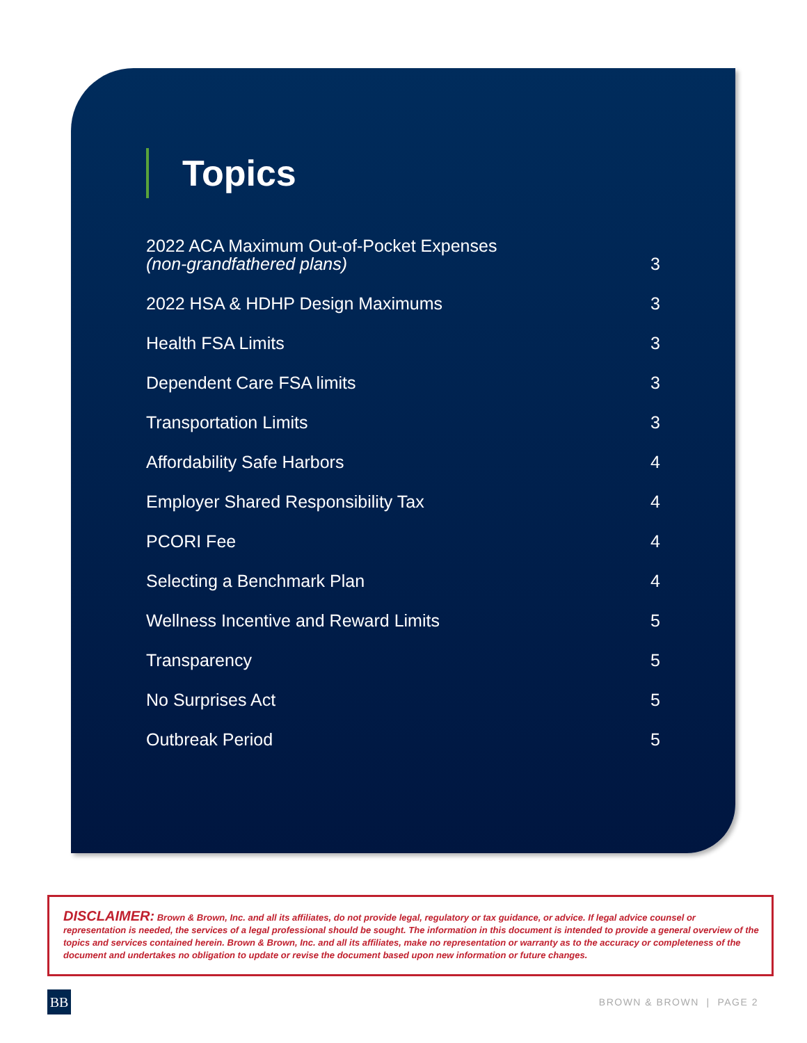Topics
2022 ACA Maximum Out-of-Pocket Expenses
(non-grandfathered plans) 3
2022 HSA & HDHP Design Maximums 3
Health FSA Limits 3
Dependent Care FSA limits 3
Transportation Limits 3
Affordability Safe Harbors 4
Employer Shared Responsibility Tax 4
PCORI Fee 4
Selecting a Benchmark Plan 4
Wellness Incentive and Reward Limits 5
Transparency 5
No Surprises Act 5
Outbreak Period 5
DISCLAIMER: Brown & Brown, Inc. and all its affiliates, do not provide legal, regulatory or tax guidance, or advice. If legal advice counsel or representation is needed, the services of a legal professional should be sought. The information in this document is intended to provide a general overview of the topics and services contained herein. Brown & Brown, Inc. and all its affiliates, make no representation or warranty as to the accuracy or completeness of the document and undertakes no obligation to update or revise the document based upon new information or future changes.
BB BROWN & BROWN | PAGE 2